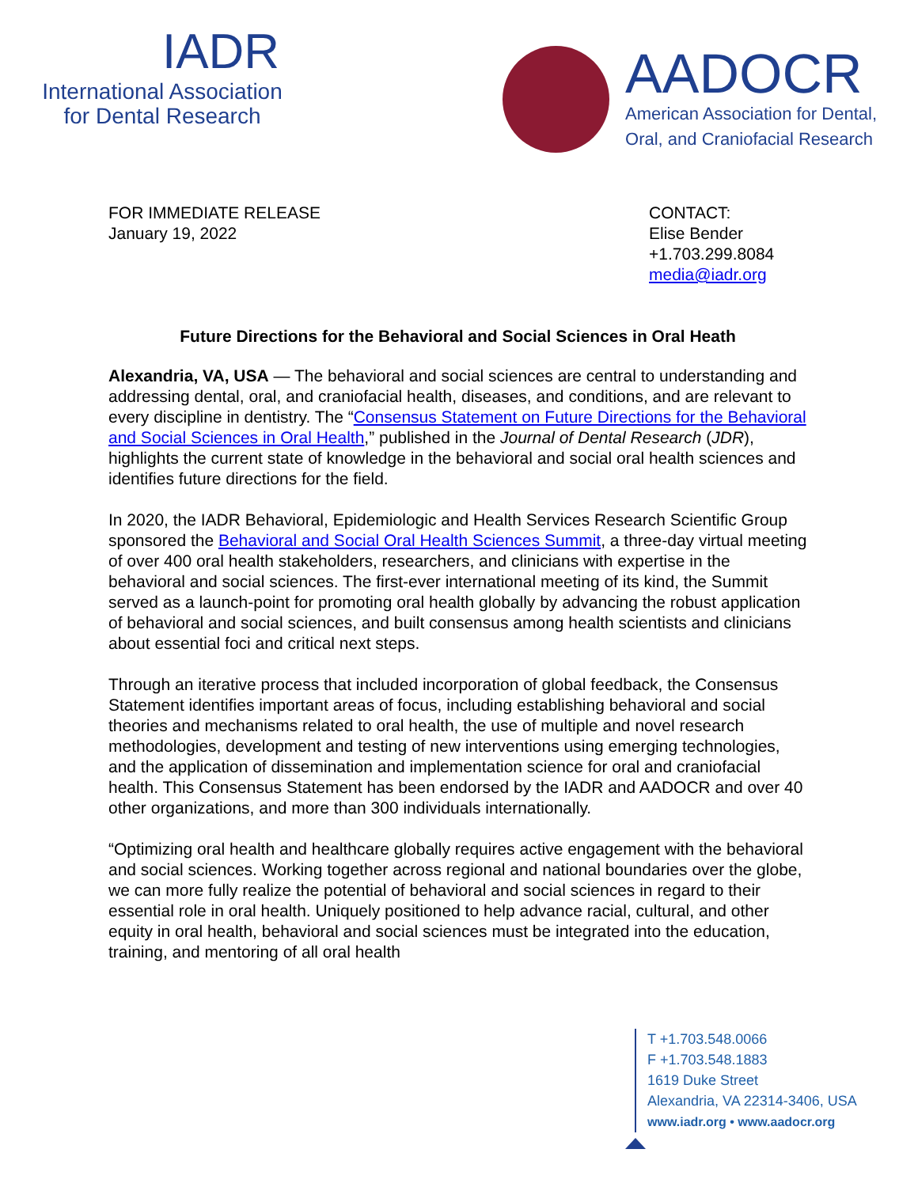IADR
International Association
for Dental Research
AADOCR
American Association for Dental,
Oral, and Craniofacial Research
FOR IMMEDIATE RELEASE
January 19, 2022
CONTACT:
Elise Bender
+1.703.299.8084
media@iadr.org
Future Directions for the Behavioral and Social Sciences in Oral Heath
Alexandria, VA, USA — The behavioral and social sciences are central to understanding and addressing dental, oral, and craniofacial health, diseases, and conditions, and are relevant to every discipline in dentistry. The “Consensus Statement on Future Directions for the Behavioral and Social Sciences in Oral Health,” published in the Journal of Dental Research (JDR), highlights the current state of knowledge in the behavioral and social oral health sciences and identifies future directions for the field.
In 2020, the IADR Behavioral, Epidemiologic and Health Services Research Scientific Group sponsored the Behavioral and Social Oral Health Sciences Summit, a three-day virtual meeting of over 400 oral health stakeholders, researchers, and clinicians with expertise in the behavioral and social sciences. The first-ever international meeting of its kind, the Summit served as a launch-point for promoting oral health globally by advancing the robust application of behavioral and social sciences, and built consensus among health scientists and clinicians about essential foci and critical next steps.
Through an iterative process that included incorporation of global feedback, the Consensus Statement identifies important areas of focus, including establishing behavioral and social theories and mechanisms related to oral health, the use of multiple and novel research methodologies, development and testing of new interventions using emerging technologies, and the application of dissemination and implementation science for oral and craniofacial health. This Consensus Statement has been endorsed by the IADR and AADOCR and over 40 other organizations, and more than 300 individuals internationally.
“Optimizing oral health and healthcare globally requires active engagement with the behavioral and social sciences. Working together across regional and national boundaries over the globe, we can more fully realize the potential of behavioral and social sciences in regard to their essential role in oral health. Uniquely positioned to help advance racial, cultural, and other equity in oral health, behavioral and social sciences must be integrated into the education, training, and mentoring of all oral health
T +1.703.548.0066
F +1.703.548.1883
1619 Duke Street
Alexandria, VA 22314-3406, USA
www.iadr.org • www.aadocr.org